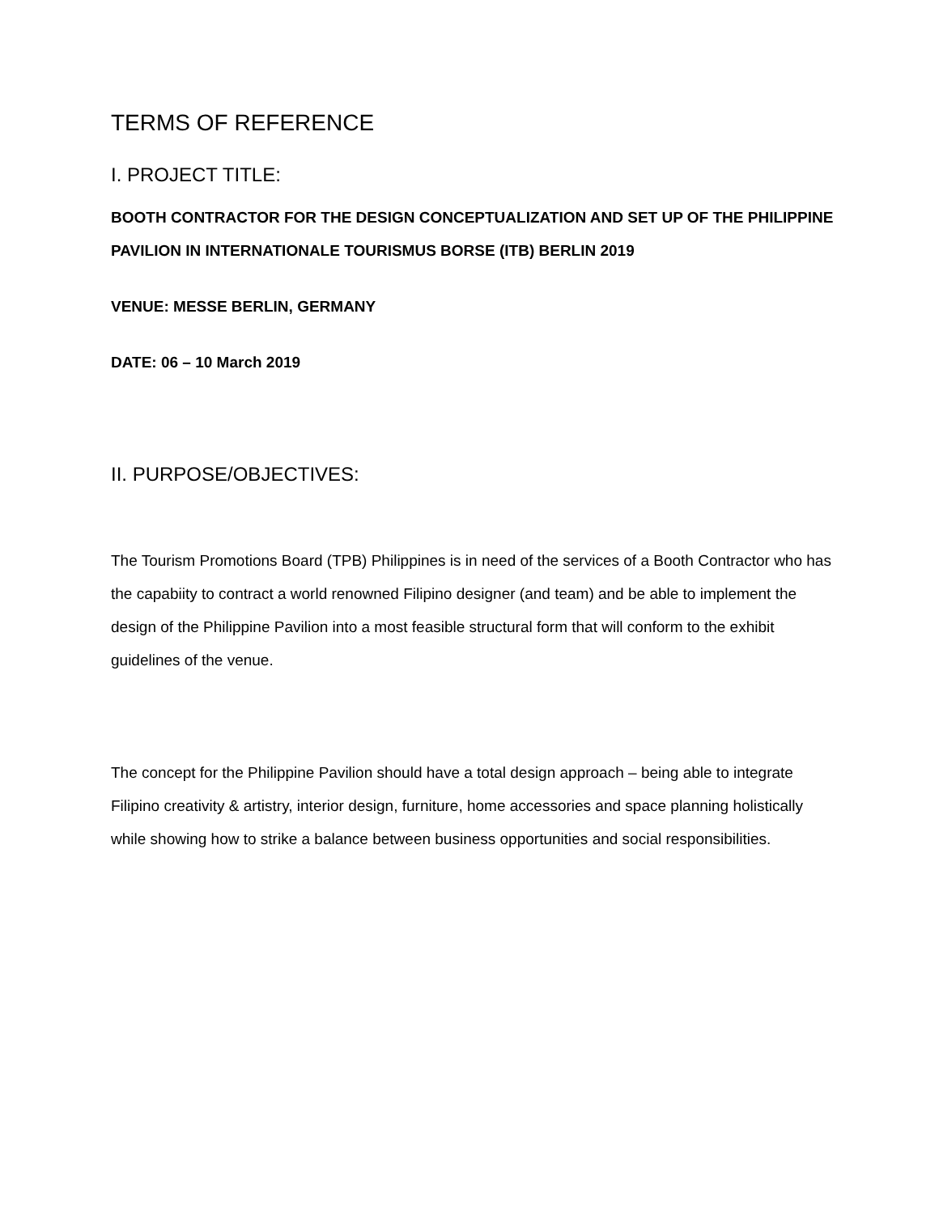TERMS OF REFERENCE
I. PROJECT TITLE:
BOOTH CONTRACTOR FOR THE DESIGN CONCEPTUALIZATION AND SET UP OF THE PHILIPPINE PAVILION IN INTERNATIONALE TOURISMUS BORSE (ITB) BERLIN 2019
VENUE: MESSE BERLIN, GERMANY
DATE: 06 – 10 March 2019
II. PURPOSE/OBJECTIVES:
The Tourism Promotions Board (TPB) Philippines is in need of the services of a Booth Contractor who has the capabiity to contract a world renowned Filipino designer (and team) and be able to implement the design of the Philippine Pavilion into a most feasible structural form that will conform to the exhibit guidelines of the venue.
The concept for the Philippine Pavilion should have a total design approach – being able to integrate Filipino creativity & artistry, interior design, furniture, home accessories and space planning holistically while showing how to strike a balance between business opportunities and social responsibilities.